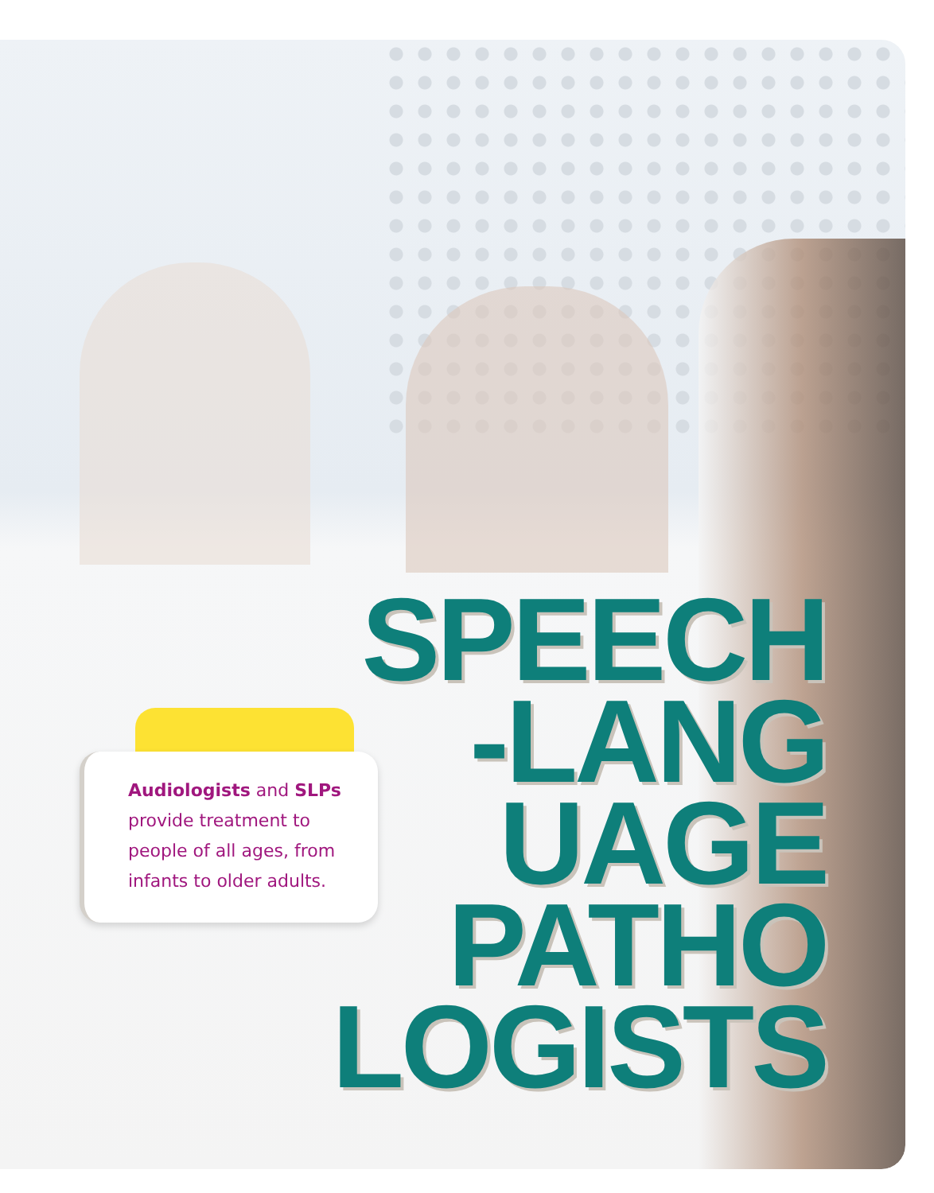Audiologists and SLPs
provide treatment to
people of all ages, from
infants to older adults.
SPEECH
-LANG
UAGE
PATHO
LOGISTS